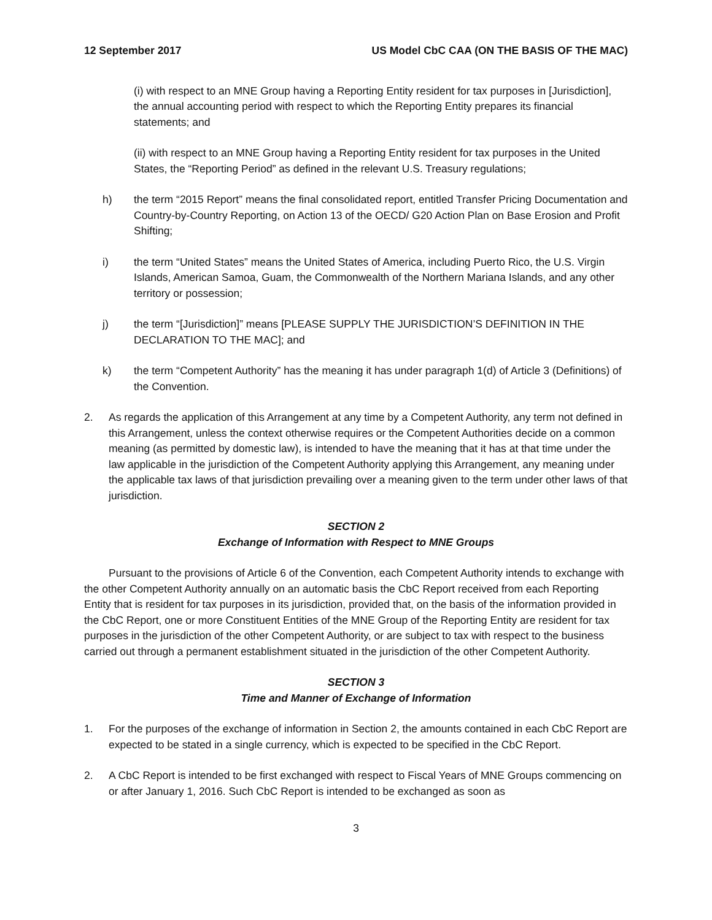12 September 2017 US Model CbC CAA (ON THE BASIS OF THE MAC)
(i) with respect to an MNE Group having a Reporting Entity resident for tax purposes in [Jurisdiction], the annual accounting period with respect to which the Reporting Entity prepares its financial statements; and
(ii) with respect to an MNE Group having a Reporting Entity resident for tax purposes in the United States, the “Reporting Period” as defined in the relevant U.S. Treasury regulations;
h) the term “2015 Report” means the final consolidated report, entitled Transfer Pricing Documentation and Country-by-Country Reporting, on Action 13 of the OECD/ G20 Action Plan on Base Erosion and Profit Shifting;
i) the term “United States” means the United States of America, including Puerto Rico, the U.S. Virgin Islands, American Samoa, Guam, the Commonwealth of the Northern Mariana Islands, and any other territory or possession;
j) the term “[Jurisdiction]” means [PLEASE SUPPLY THE JURISDICTION’S DEFINITION IN THE DECLARATION TO THE MAC]; and
k) the term “Competent Authority” has the meaning it has under paragraph 1(d) of Article 3 (Definitions) of the Convention.
2. As regards the application of this Arrangement at any time by a Competent Authority, any term not defined in this Arrangement, unless the context otherwise requires or the Competent Authorities decide on a common meaning (as permitted by domestic law), is intended to have the meaning that it has at that time under the law applicable in the jurisdiction of the Competent Authority applying this Arrangement, any meaning under the applicable tax laws of that jurisdiction prevailing over a meaning given to the term under other laws of that jurisdiction.
SECTION 2
Exchange of Information with Respect to MNE Groups
Pursuant to the provisions of Article 6 of the Convention, each Competent Authority intends to exchange with the other Competent Authority annually on an automatic basis the CbC Report received from each Reporting Entity that is resident for tax purposes in its jurisdiction, provided that, on the basis of the information provided in the CbC Report, one or more Constituent Entities of the MNE Group of the Reporting Entity are resident for tax purposes in the jurisdiction of the other Competent Authority, or are subject to tax with respect to the business carried out through a permanent establishment situated in the jurisdiction of the other Competent Authority.
SECTION 3
Time and Manner of Exchange of Information
1. For the purposes of the exchange of information in Section 2, the amounts contained in each CbC Report are expected to be stated in a single currency, which is expected to be specified in the CbC Report.
2. A CbC Report is intended to be first exchanged with respect to Fiscal Years of MNE Groups commencing on or after January 1, 2016. Such CbC Report is intended to be exchanged as soon as
3